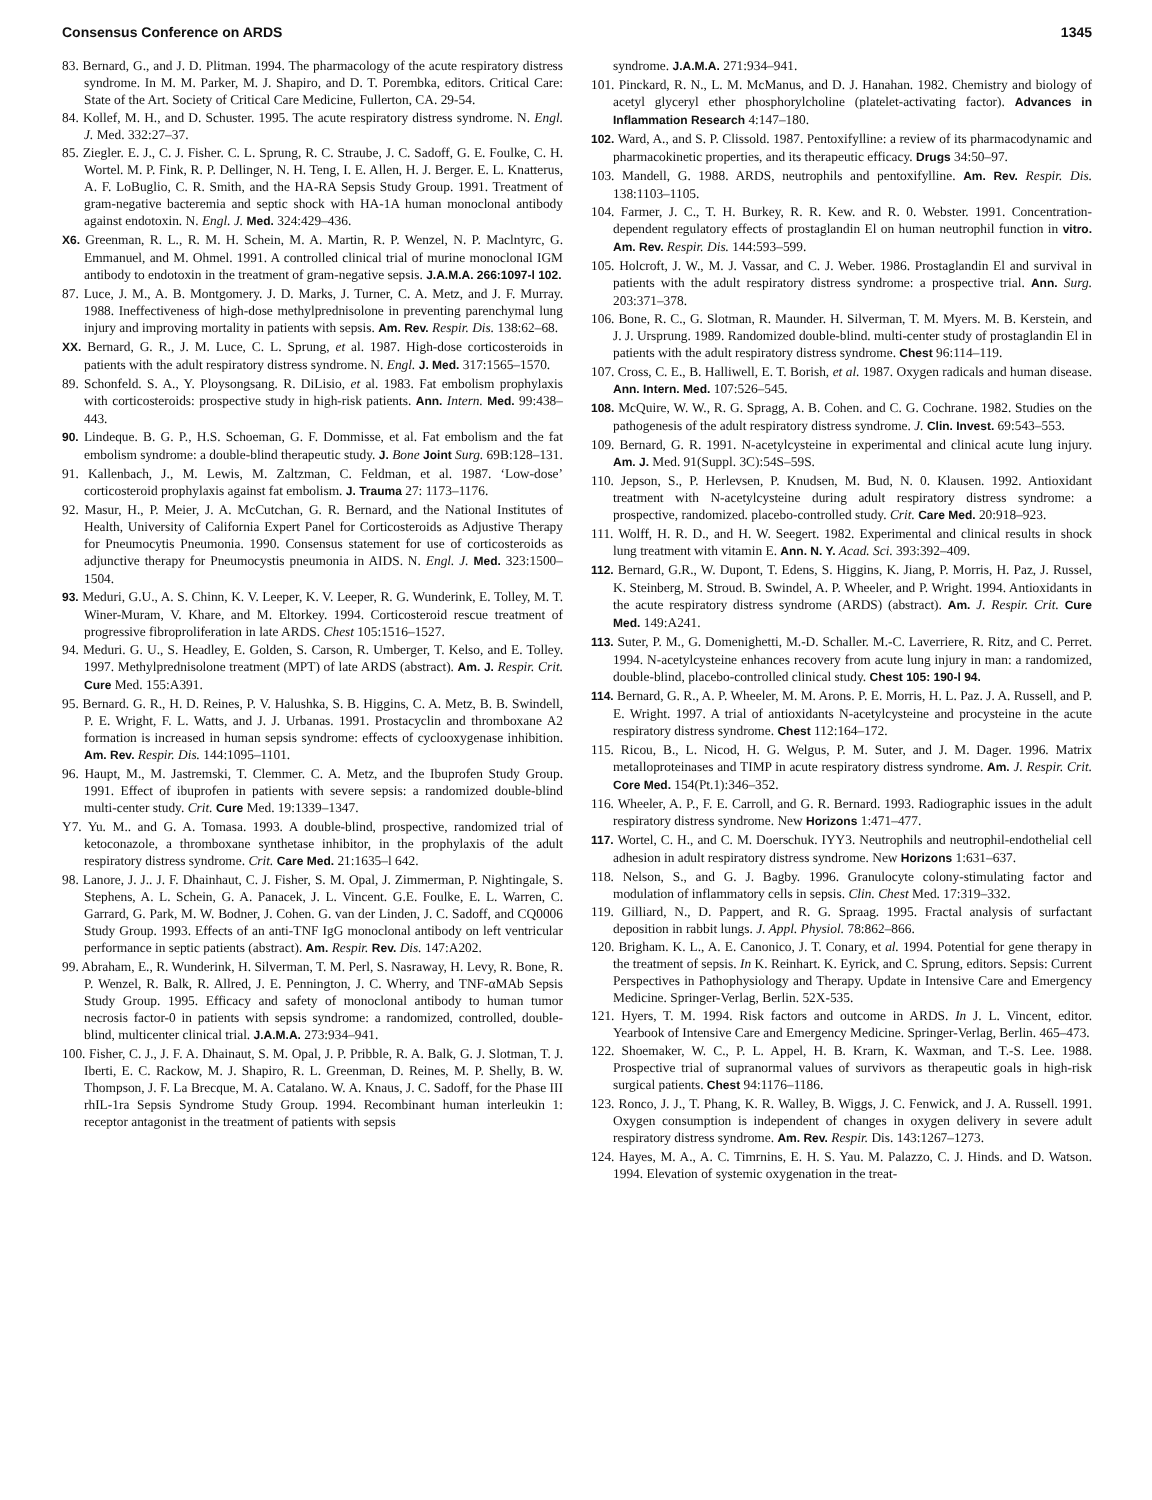Consensus Conference on ARDS 1345
83. Bernard, G., and J. D. Plitman. 1994. The pharmacology of the acute respiratory distress syndrome. In M. M. Parker, M. J. Shapiro, and D. T. Porembka, editors. Critical Care: State of the Art. Society of Critical Care Medicine, Fullerton, CA. 29-54.
84. Kollef, M. H., and D. Schuster. 1995. The acute respiratory distress syndrome. N. Engl. J. Med. 332:27–37.
85. Ziegler. E. J., C. J. Fisher. C. L. Sprung, R. C. Straube, J. C. Sadoff, G. E. Foulke, C. H. Wortel. M. P. Fink, R. P. Dellinger, N. H. Teng, I. E. Allen, H. J. Berger. E. L. Knatterus, A. F. LoBuglio, C. R. Smith, and the HA-RA Sepsis Study Group. 1991. Treatment of gram-negative bacteremia and septic shock with HA-1A human monoclonal antibody against endotoxin. N. Engl. J. Med. 324:429–436.
X6. Greenman, R. L., R. M. H. Schein, M. A. Martin, R. P. Wenzel, N. P. Maclntyrc, G. Emmanuel, and M. Ohmel. 1991. A controlled clinical trial of murine monoclonal IGM antibody to endotoxin in the treatment of gram-negative sepsis. J.A.M.A. 266:1097-l 102.
87. Luce, J. M., A. B. Montgomery. J. D. Marks, J. Turner, C. A. Metz, and J. F. Murray. 1988. Ineffectiveness of high-dose methylprednisolone in preventing parenchymal lung injury and improving mortality in patients with sepsis. Am. Rev. Respir. Dis. 138:62–68.
XX. Bernard, G. R., J. M. Luce, C. L. Sprung, et al. 1987. High-dose corticosteroids in patients with the adult respiratory distress syndrome. N. Engl. J. Med. 317:1565–1570.
89. Schonfeld. S. A., Y. Ploysongsang. R. DiLisio, et al. 1983. Fat embolism prophylaxis with corticosteroids: prospective study in high-risk patients. Ann. Intern. Med. 99:438–443.
90. Lindeque. B. G. P., H.S. Schoeman, G. F. Dommisse, et al. Fat embolism and the fat embolism syndrome: a double-blind therapeutic study. J. Bone Joint Surg. 69B:128–131.
91. Kallenbach, J., M. Lewis, M. Zaltzman, C. Feldman, et al. 1987. ‘Low-dose’ corticosteroid prophylaxis against fat embolism. J. Trauma 27: 1173–1176.
92. Masur, H., P. Meier, J. A. McCutchan, G. R. Bernard, and the National Institutes of Health, University of California Expert Panel for Corticosteroids as Adjustive Therapy for Pneumocytis Pneumonia. 1990. Consensus statement for use of corticosteroids as adjunctive therapy for Pneumocystis pneumonia in AIDS. N. Engl. J. Med. 323:1500–1504.
93. Meduri, G.U., A. S. Chinn, K. V. Leeper, K. V. Leeper, R. G. Wunderink, E. Tolley, M. T. Winer-Muram, V. Khare, and M. Eltorkey. 1994. Corticosteroid rescue treatment of progressive fibroproliferation in late ARDS. Chest 105:1516–1527.
94. Meduri. G. U., S. Headley, E. Golden, S. Carson, R. Umberger, T. Kelso, and E. Tolley. 1997. Methylprednisolone treatment (MPT) of late ARDS (abstract). Am. J. Respir. Crit. Cure Med. 155:A391.
95. Bernard. G. R., H. D. Reines, P. V. Halushka, S. B. Higgins, C. A. Metz, B. B. Swindell, P. E. Wright, F. L. Watts, and J. J. Urbanas. 1991. Prostacyclin and thromboxane A2 formation is increased in human sepsis syndrome: effects of cyclooxygenase inhibition. Am. Rev. Respir. Dis. 144:1095–1101.
96. Haupt, M., M. Jastremski, T. Clemmer. C. A. Metz, and the Ibuprofen Study Group. 1991. Effect of ibuprofen in patients with severe sepsis: a randomized double-blind multi-center study. Crit. Cure Med. 19:1339–1347.
Y7. Yu. M.. and G. A. Tomasa. 1993. A double-blind, prospective, randomized trial of ketoconazole, a thromboxane synthetase inhibitor, in the prophylaxis of the adult respiratory distress syndrome. Crit. Care Med. 21:1635–l 642.
98. Lanore, J. J.. J. F. Dhainhaut, C. J. Fisher, S. M. Opal, J. Zimmerman, P. Nightingale, S. Stephens, A. L. Schein, G. A. Panacek, J. L. Vincent. G.E. Foulke, E. L. Warren, C. Garrard, G. Park, M. W. Bodner, J. Cohen. G. van der Linden, J. C. Sadoff, and CQ0006 Study Group. 1993. Effects of an anti-TNF IgG monoclonal antibody on left ventricular performance in septic patients (abstract). Am. Respir. Rev. Dis. 147:A202.
99. Abraham, E., R. Wunderink, H. Silverman, T. M. Perl, S. Nasraway, H. Levy, R. Bone, R. P. Wenzel, R. Balk, R. Allred, J. E. Pennington, J. C. Wherry, and TNF-αMAb Sepsis Study Group. 1995. Efficacy and safety of monoclonal antibody to human tumor necrosis factor-0 in patients with sepsis syndrome: a randomized, controlled, double-blind, multicenter clinical trial. J.A.M.A. 273:934–941.
100. Fisher, C. J., J. F. A. Dhainaut, S. M. Opal, J. P. Pribble, R. A. Balk, G. J. Slotman, T. J. Iberti, E. C. Rackow, M. J. Shapiro, R. L. Greenman, D. Reines, M. P. Shelly, B. W. Thompson, J. F. La Brecque, M. A. Catalano. W. A. Knaus, J. C. Sadoff, for the Phase III rhIL-1ra Sepsis Syndrome Study Group. 1994. Recombinant human interleukin 1: receptor antagonist in the treatment of patients with sepsis
syndrome. J.A.M.A. 271:934–941.
101. Pinckard, R. N., L. M. McManus, and D. J. Hanahan. 1982. Chemistry and biology of acetyl glyceryl ether phosphorylcholine (platelet-activating factor). Advances in Inflammation Research 4:147–180.
102. Ward, A., and S. P. Clissold. 1987. Pentoxifylline: a review of its pharmacodynamic and pharmacokinetic properties, and its therapeutic efficacy. Drugs 34:50–97.
103. Mandell, G. 1988. ARDS, neutrophils and pentoxifylline. Am. Rev. Respir. Dis. 138:1103–1105.
104. Farmer, J. C., T. H. Burkey, R. R. Kew. and R. 0. Webster. 1991. Concentration-dependent regulatory effects of prostaglandin El on human neutrophil function in vitro. Am. Rev. Respir. Dis. 144:593–599.
105. Holcroft, J. W., M. J. Vassar, and C. J. Weber. 1986. Prostaglandin El and survival in patients with the adult respiratory distress syndrome: a prospective trial. Ann. Surg. 203:371–378.
106. Bone, R. C., G. Slotman, R. Maunder. H. Silverman, T. M. Myers. M. B. Kerstein, and J. J. Ursprung. 1989. Randomized double-blind. multi-center study of prostaglandin El in patients with the adult respiratory distress syndrome. Chest 96:114–119.
107. Cross, C. E., B. Halliwell, E. T. Borish, et al. 1987. Oxygen radicals and human disease. Ann. Intern. Med. 107:526–545.
108. McQuire, W. W., R. G. Spragg, A. B. Cohen. and C. G. Cochrane. 1982. Studies on the pathogenesis of the adult respiratory distress syndrome. J. Clin. Invest. 69:543–553.
109. Bernard, G. R. 1991. N-acetylcysteine in experimental and clinical acute lung injury. Am. J. Med. 91(Suppl. 3C):54S–59S.
110. Jepson, S., P. Herlevsen, P. Knudsen, M. Bud, N. 0. Klausen. 1992. Antioxidant treatment with N-acetylcysteine during adult respiratory distress syndrome: a prospective, randomized. placebo-controlled study. Crit. Care Med. 20:918–923.
111. Wolff, H. R. D., and H. W. Seegert. 1982. Experimental and clinical results in shock lung treatment with vitamin E. Ann. N. Y. Acad. Sci. 393:392–409.
112. Bernard, G.R., W. Dupont, T. Edens, S. Higgins, K. Jiang, P. Morris, H. Paz, J. Russel, K. Steinberg, M. Stroud. B. Swindel, A. P. Wheeler, and P. Wright. 1994. Antioxidants in the acute respiratory distress syndrome (ARDS) (abstract). Am. J. Respir. Crit. Cure Med. 149:A241.
113. Suter, P. M., G. Domenighetti, M.-D. Schaller. M.-C. Laverriere, R. Ritz, and C. Perret. 1994. N-acetylcysteine enhances recovery from acute lung injury in man: a randomized, double-blind, placebo-controlled clinical study. Chest 105: 190-l 94.
114. Bernard, G. R., A. P. Wheeler, M. M. Arons. P. E. Morris, H. L. Paz. J. A. Russell, and P. E. Wright. 1997. A trial of antioxidants N-acetylcysteine and procysteine in the acute respiratory distress syndrome. Chest 112:164–172.
115. Ricou, B., L. Nicod, H. G. Welgus, P. M. Suter, and J. M. Dager. 1996. Matrix metalloproteinases and TIMP in acute respiratory distress syndrome. Am. J. Respir. Crit. Core Med. 154(Pt.1):346–352.
116. Wheeler, A. P., F. E. Carroll, and G. R. Bernard. 1993. Radiographic issues in the adult respiratory distress syndrome. New Horizons 1:471–477.
117. Wortel, C. H., and C. M. Doerschuk. IYY3. Neutrophils and neutrophil-endothelial cell adhesion in adult respiratory distress syndrome. New Horizons 1:631–637.
118. Nelson, S., and G. J. Bagby. 1996. Granulocyte colony-stimulating factor and modulation of inflammatory cells in sepsis. Clin. Chest Med. 17:319–332.
119. Gilliard, N., D. Pappert, and R. G. Spraag. 1995. Fractal analysis of surfactant deposition in rabbit lungs. J. Appl. Physiol. 78:862–866.
120. Brigham. K. L., A. E. Canonico, J. T. Conary, et al. 1994. Potential for gene therapy in the treatment of sepsis. In K. Reinhart. K. Eyrick, and C. Sprung, editors. Sepsis: Current Perspectives in Pathophysiology and Therapy. Update in Intensive Care and Emergency Medicine. Springer-Verlag, Berlin. 52X-535.
121. Hyers, T. M. 1994. Risk factors and outcome in ARDS. In J. L. Vincent, editor. Yearbook of Intensive Care and Emergency Medicine. Springer-Verlag, Berlin. 465–473.
122. Shoemaker, W. C., P. L. Appel, H. B. Krarn, K. Waxman, and T.-S. Lee. 1988. Prospective trial of supranormal values of survivors as therapeutic goals in high-risk surgical patients. Chest 94:1176–1186.
123. Ronco, J. J., T. Phang, K. R. Walley, B. Wiggs, J. C. Fenwick, and J. A. Russell. 1991. Oxygen consumption is independent of changes in oxygen delivery in severe adult respiratory distress syndrome. Am. Rev. Respir. Dis. 143:1267–1273.
124. Hayes, M. A., A. C. Timrnins, E. H. S. Yau. M. Palazzo, C. J. Hinds. and D. Watson. 1994. Elevation of systemic oxygenation in the treat-